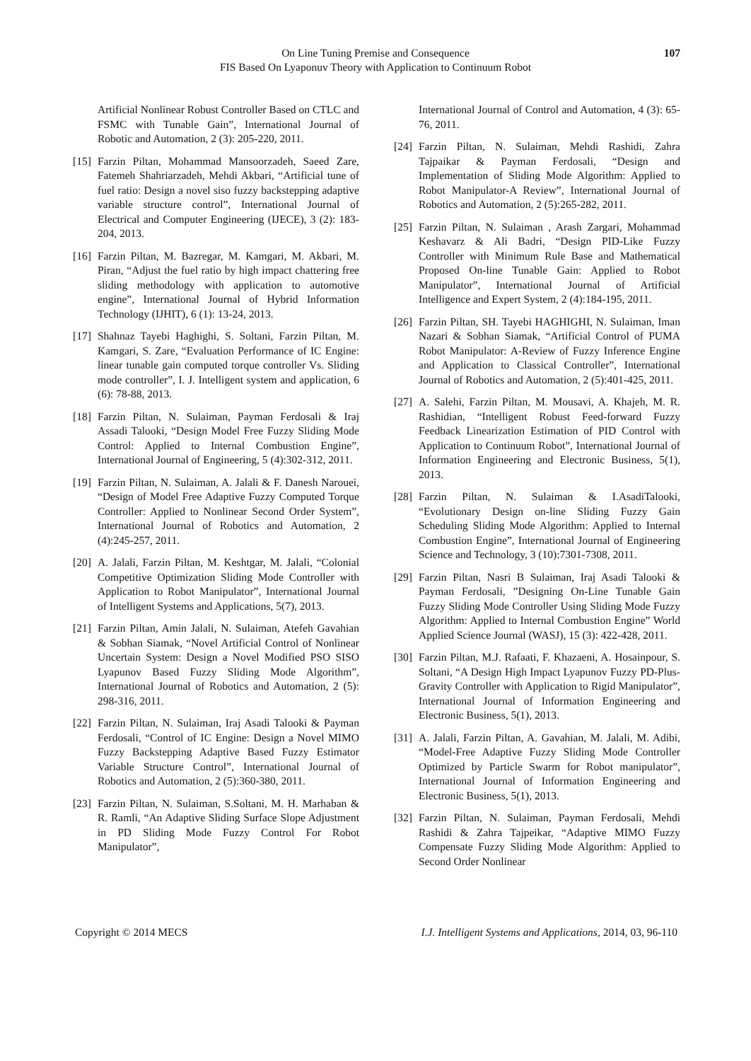On Line Tuning Premise and Consequence
FIS Based On Lyaponuv Theory with Application to Continuum Robot
107
Artificial Nonlinear Robust Controller Based on CTLC and FSMC with Tunable Gain”, International Journal of Robotic and Automation, 2 (3): 205-220, 2011.
[15]
Farzin Piltan, Mohammad Mansoorzadeh, Saeed Zare, Fatemeh Shahriarzadeh, Mehdi Akbari, “Artificial tune of fuel ratio: Design a novel siso fuzzy backstepping adaptive variable structure control”, International Journal of Electrical and Computer Engineering (IJECE), 3 (2): 183-204, 2013.
[16]
Farzin Piltan, M. Bazregar, M. Kamgari, M. Akbari, M. Piran, “Adjust the fuel ratio by high impact chattering free sliding methodology with application to automotive engine”, International Journal of Hybrid Information Technology (IJHIT), 6 (1): 13-24, 2013.
[17]
Shahnaz Tayebi Haghighi, S. Soltani, Farzin Piltan, M. Kamgari, S. Zare, “Evaluation Performance of IC Engine: linear tunable gain computed torque controller Vs. Sliding mode controller”, I. J. Intelligent system and application, 6 (6): 78-88, 2013.
[18]
Farzin Piltan, N. Sulaiman, Payman Ferdosali & Iraj Assadi Talooki, “Design Model Free Fuzzy Sliding Mode Control: Applied to Internal Combustion Engine”, International Journal of Engineering, 5 (4):302-312, 2011.
[19]
Farzin Piltan, N. Sulaiman, A. Jalali & F. Danesh Narouei, “Design of Model Free Adaptive Fuzzy Computed Torque Controller: Applied to Nonlinear Second Order System”, International Journal of Robotics and Automation, 2 (4):245-257, 2011.
[20]
A. Jalali, Farzin Piltan, M. Keshtgar, M. Jalali, “Colonial Competitive Optimization Sliding Mode Controller with Application to Robot Manipulator”, International Journal of Intelligent Systems and Applications, 5(7), 2013.
[21]
Farzin Piltan, Amin Jalali, N. Sulaiman, Atefeh Gavahian & Sobhan Siamak, “Novel Artificial Control of Nonlinear Uncertain System: Design a Novel Modified PSO SISO Lyapunov Based Fuzzy Sliding Mode Algorithm”, International Journal of Robotics and Automation, 2 (5): 298-316, 2011.
[22]
Farzin Piltan, N. Sulaiman, Iraj Asadi Talooki & Payman Ferdosali, “Control of IC Engine: Design a Novel MIMO Fuzzy Backstepping Adaptive Based Fuzzy Estimator Variable Structure Control”, International Journal of Robotics and Automation, 2 (5):360-380, 2011.
[23]
Farzin Piltan, N. Sulaiman, S.Soltani, M. H. Marhaban & R. Ramli, “An Adaptive Sliding Surface Slope Adjustment in PD Sliding Mode Fuzzy Control For Robot Manipulator”,
International Journal of Control and Automation, 4 (3): 65-76, 2011.
[24]
Farzin Piltan, N. Sulaiman, Mehdi Rashidi, Zahra Tajpaikar & Payman Ferdosali, “Design and Implementation of Sliding Mode Algorithm: Applied to Robot Manipulator-A Review”, International Journal of Robotics and Automation, 2 (5):265-282, 2011.
[25]
Farzin Piltan, N. Sulaiman , Arash Zargari, Mohammad Keshavarz & Ali Badri, “Design PID-Like Fuzzy Controller with Minimum Rule Base and Mathematical Proposed On-line Tunable Gain: Applied to Robot Manipulator”, International Journal of Artificial Intelligence and Expert System, 2 (4):184-195, 2011.
[26]
Farzin Piltan, SH. Tayebi HAGHIGHI, N. Sulaiman, Iman Nazari & Sobhan Siamak, “Artificial Control of PUMA Robot Manipulator: A-Review of Fuzzy Inference Engine and Application to Classical Controller”, International Journal of Robotics and Automation, 2 (5):401-425, 2011.
[27]
A. Salehi, Farzin Piltan, M. Mousavi, A. Khajeh, M. R. Rashidian, “Intelligent Robust Feed-forward Fuzzy Feedback Linearization Estimation of PID Control with Application to Continuum Robot”, International Journal of Information Engineering and Electronic Business, 5(1), 2013.
[28]
Farzin Piltan, N. Sulaiman & I.AsadiTalooki, “Evolutionary Design on-line Sliding Fuzzy Gain Scheduling Sliding Mode Algorithm: Applied to Internal Combustion Engine”, International Journal of Engineering Science and Technology, 3 (10):7301-7308, 2011.
[29]
Farzin Piltan, Nasri B Sulaiman, Iraj Asadi Talooki & Payman Ferdosali, ”Designing On-Line Tunable Gain Fuzzy Sliding Mode Controller Using Sliding Mode Fuzzy Algorithm: Applied to Internal Combustion Engine” World Applied Science Journal (WASJ), 15 (3): 422-428, 2011.
[30]
Farzin Piltan, M.J. Rafaati, F. Khazaeni, A. Hosainpour, S. Soltani, “A Design High Impact Lyapunov Fuzzy PD-Plus-Gravity Controller with Application to Rigid Manipulator”, International Journal of Information Engineering and Electronic Business, 5(1), 2013.
[31]
A. Jalali, Farzin Piltan, A. Gavahian, M. Jalali, M. Adibi, “Model-Free Adaptive Fuzzy Sliding Mode Controller Optimized by Particle Swarm for Robot manipulator”, International Journal of Information Engineering and Electronic Business, 5(1), 2013.
[32]
Farzin Piltan, N. Sulaiman, Payman Ferdosali, Mehdi Rashidi & Zahra Tajpeikar, “Adaptive MIMO Fuzzy Compensate Fuzzy Sliding Mode Algorithm: Applied to Second Order Nonlinear
Copyright © 2014 MECS I.J. Intelligent Systems and Applications, 2014, 03, 96-110